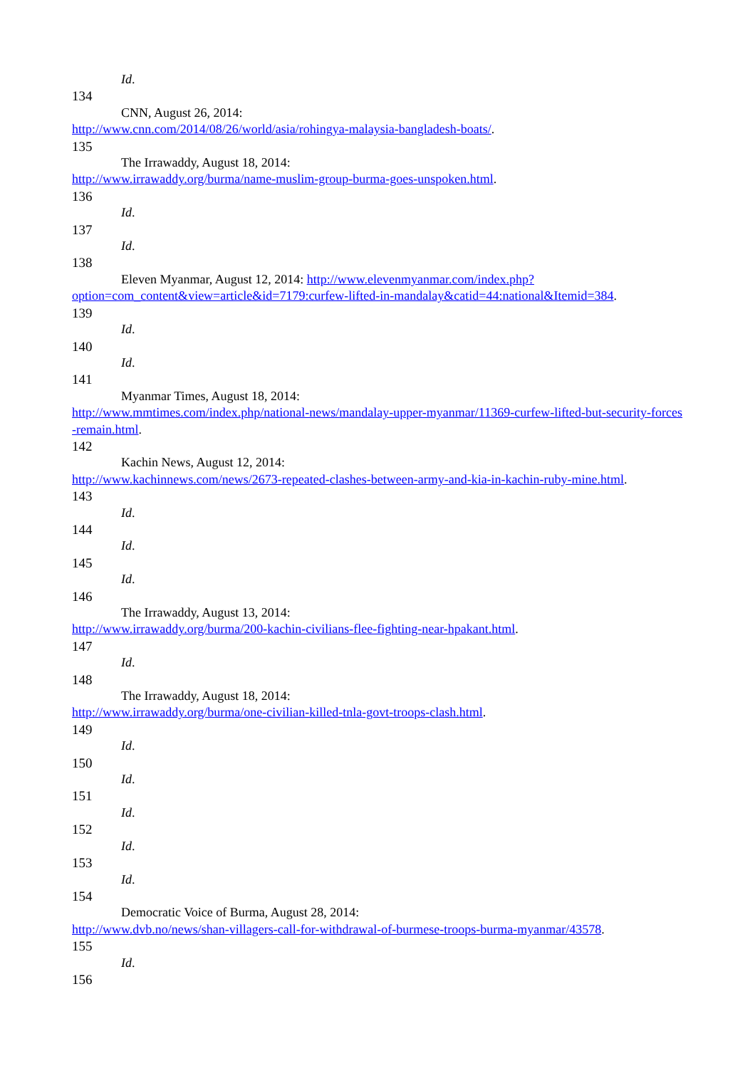Id.
134
CNN, August 26, 2014:
http://www.cnn.com/2014/08/26/world/asia/rohingya-malaysia-bangladesh-boats/.
135
The Irrawaddy, August 18, 2014:
http://www.irrawaddy.org/burma/name-muslim-group-burma-goes-unspoken.html.
136
Id.
137
Id.
138
Eleven Myanmar, August 12, 2014: http://www.elevenmyanmar.com/index.php?
option=com_content&view=article&id=7179:curfew-lifted-in-mandalay&catid=44:national&Itemid=384.
139
Id.
140
Id.
141
Myanmar Times, August 18, 2014:
http://www.mmtimes.com/index.php/national-news/mandalay-upper-myanmar/11369-curfew-lifted-but-security-forces-remain.html.
142
Kachin News, August 12, 2014:
http://www.kachinnews.com/news/2673-repeated-clashes-between-army-and-kia-in-kachin-ruby-mine.html.
143
Id.
144
Id.
145
Id.
146
The Irrawaddy, August 13, 2014:
http://www.irrawaddy.org/burma/200-kachin-civilians-flee-fighting-near-hpakant.html.
147
Id.
148
The Irrawaddy, August 18, 2014:
http://www.irrawaddy.org/burma/one-civilian-killed-tnla-govt-troops-clash.html.
149
Id.
150
Id.
151
Id.
152
Id.
153
Id.
154
Democratic Voice of Burma, August 28, 2014:
http://www.dvb.no/news/shan-villagers-call-for-withdrawal-of-burmese-troops-burma-myanmar/43578.
155
Id.
156